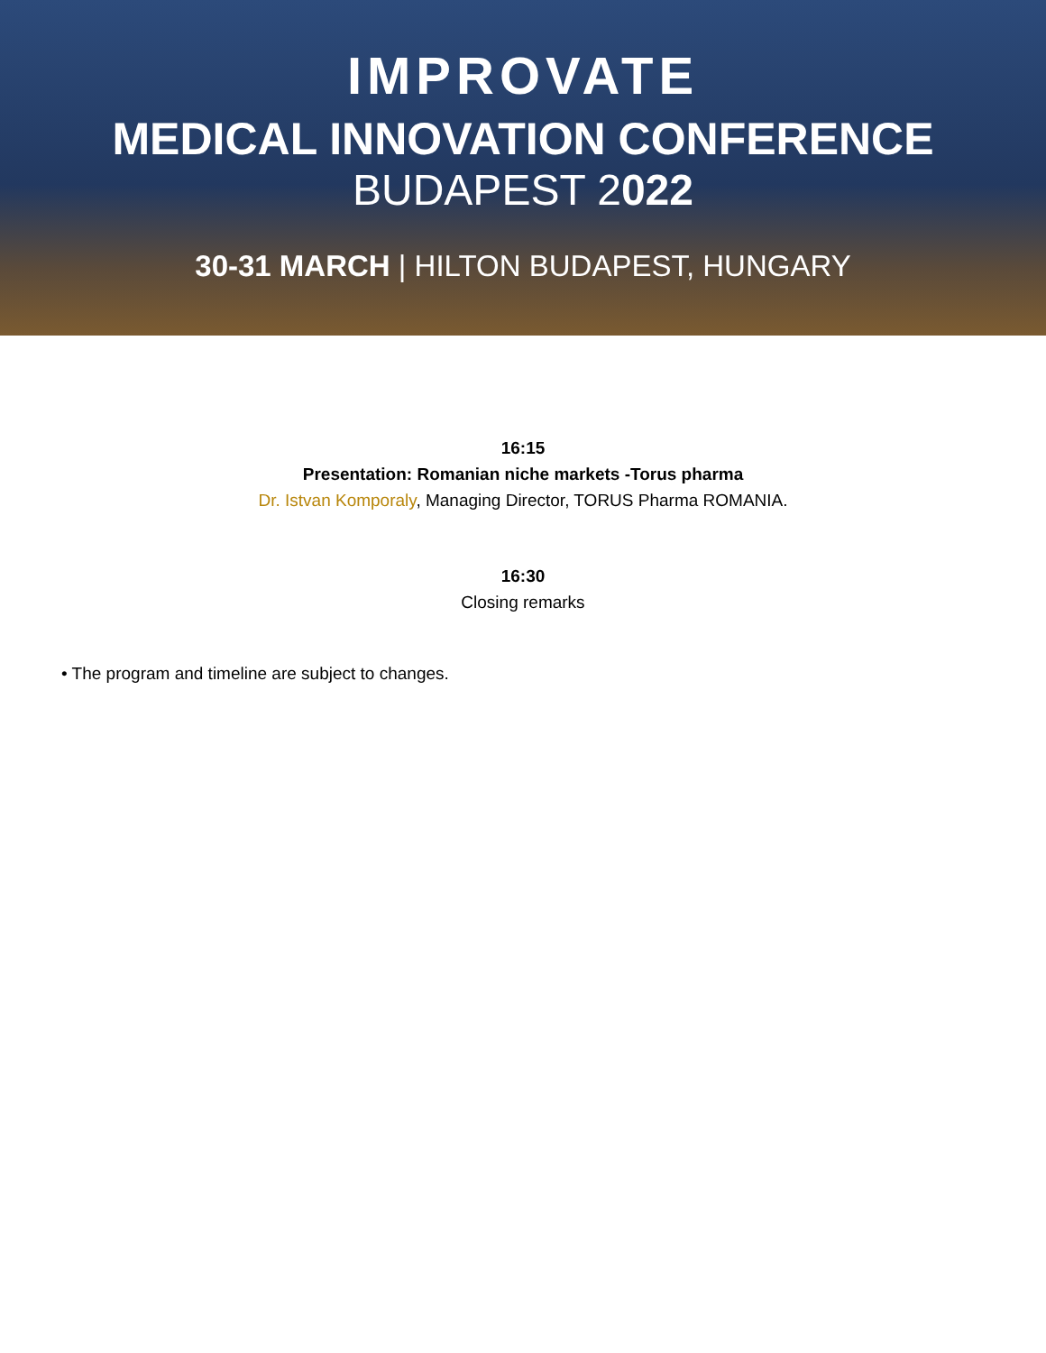IMPROVATE
MEDICAL INNOVATION CONFERENCE
BUDAPEST 2022
30-31 MARCH | HILTON BUDAPEST, HUNGARY
16:15
Presentation: Romanian niche markets -Torus pharma
Dr. Istvan Komporaly, Managing Director, TORUS Pharma ROMANIA.
16:30
Closing remarks
• The program and timeline are subject to changes.